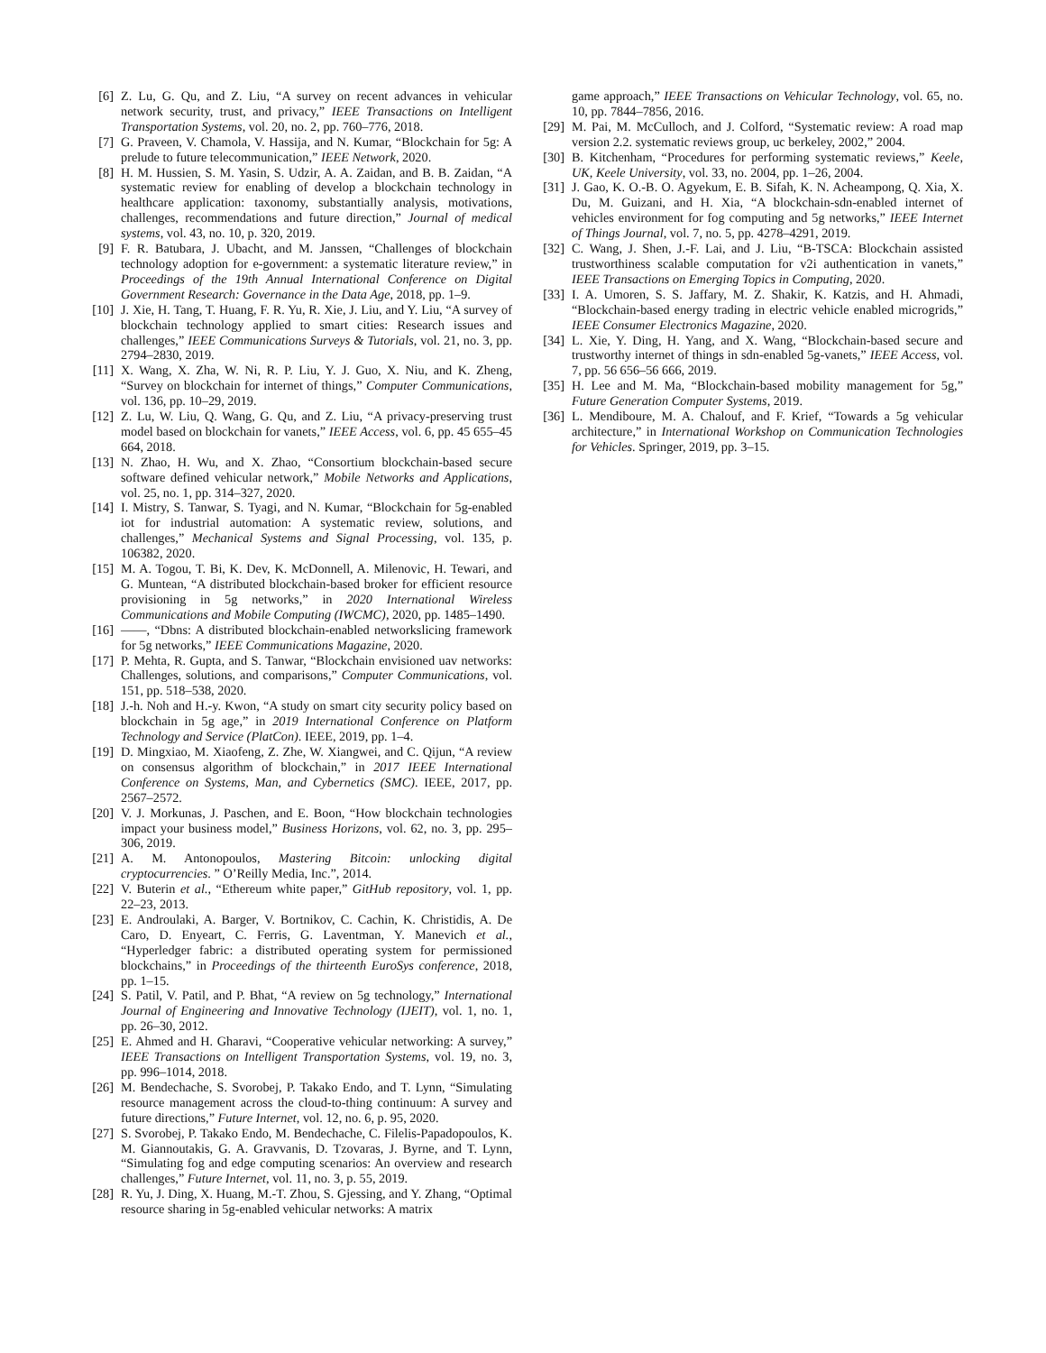[6] Z. Lu, G. Qu, and Z. Liu, “A survey on recent advances in vehicular network security, trust, and privacy,” IEEE Transactions on Intelligent Transportation Systems, vol. 20, no. 2, pp. 760–776, 2018.
[7] G. Praveen, V. Chamola, V. Hassija, and N. Kumar, “Blockchain for 5g: A prelude to future telecommunication,” IEEE Network, 2020.
[8] H. M. Hussien, S. M. Yasin, S. Udzir, A. A. Zaidan, and B. B. Zaidan, “A systematic review for enabling of develop a blockchain technology in healthcare application: taxonomy, substantially analysis, motivations, challenges, recommendations and future direction,” Journal of medical systems, vol. 43, no. 10, p. 320, 2019.
[9] F. R. Batubara, J. Ubacht, and M. Janssen, “Challenges of blockchain technology adoption for e-government: a systematic literature review,” in Proceedings of the 19th Annual International Conference on Digital Government Research: Governance in the Data Age, 2018, pp. 1–9.
[10] J. Xie, H. Tang, T. Huang, F. R. Yu, R. Xie, J. Liu, and Y. Liu, “A survey of blockchain technology applied to smart cities: Research issues and challenges,” IEEE Communications Surveys & Tutorials, vol. 21, no. 3, pp. 2794–2830, 2019.
[11] X. Wang, X. Zha, W. Ni, R. P. Liu, Y. J. Guo, X. Niu, and K. Zheng, “Survey on blockchain for internet of things,” Computer Communications, vol. 136, pp. 10–29, 2019.
[12] Z. Lu, W. Liu, Q. Wang, G. Qu, and Z. Liu, “A privacy-preserving trust model based on blockchain for vanets,” IEEE Access, vol. 6, pp. 45 655–45 664, 2018.
[13] N. Zhao, H. Wu, and X. Zhao, “Consortium blockchain-based secure software defined vehicular network,” Mobile Networks and Applications, vol. 25, no. 1, pp. 314–327, 2020.
[14] I. Mistry, S. Tanwar, S. Tyagi, and N. Kumar, “Blockchain for 5g-enabled iot for industrial automation: A systematic review, solutions, and challenges,” Mechanical Systems and Signal Processing, vol. 135, p. 106382, 2020.
[15] M. A. Togou, T. Bi, K. Dev, K. McDonnell, A. Milenovic, H. Tewari, and G. Muntean, “A distributed blockchain-based broker for efficient resource provisioning in 5g networks,” in 2020 International Wireless Communications and Mobile Computing (IWCMC), 2020, pp. 1485–1490.
[16] ——, “Dbns: A distributed blockchain-enabled networkslicing framework for 5g networks,” IEEE Communications Magazine, 2020.
[17] P. Mehta, R. Gupta, and S. Tanwar, “Blockchain envisioned uav networks: Challenges, solutions, and comparisons,” Computer Communications, vol. 151, pp. 518–538, 2020.
[18] J.-h. Noh and H.-y. Kwon, “A study on smart city security policy based on blockchain in 5g age,” in 2019 International Conference on Platform Technology and Service (PlatCon). IEEE, 2019, pp. 1–4.
[19] D. Mingxiao, M. Xiaofeng, Z. Zhe, W. Xiangwei, and C. Qijun, “A review on consensus algorithm of blockchain,” in 2017 IEEE International Conference on Systems, Man, and Cybernetics (SMC). IEEE, 2017, pp. 2567–2572.
[20] V. J. Morkunas, J. Paschen, and E. Boon, “How blockchain technologies impact your business model,” Business Horizons, vol. 62, no. 3, pp. 295–306, 2019.
[21] A. M. Antonopoulos, Mastering Bitcoin: unlocking digital cryptocurrencies. ” O’Reilly Media, Inc.”, 2014.
[22] V. Buterin et al., “Ethereum white paper,” GitHub repository, vol. 1, pp. 22–23, 2013.
[23] E. Androulaki, A. Barger, V. Bortnikov, C. Cachin, K. Christidis, A. De Caro, D. Enyeart, C. Ferris, G. Laventman, Y. Manevich et al., “Hyperledger fabric: a distributed operating system for permissioned blockchains,” in Proceedings of the thirteenth EuroSys conference, 2018, pp. 1–15.
[24] S. Patil, V. Patil, and P. Bhat, “A review on 5g technology,” International Journal of Engineering and Innovative Technology (IJEIT), vol. 1, no. 1, pp. 26–30, 2012.
[25] E. Ahmed and H. Gharavi, “Cooperative vehicular networking: A survey,” IEEE Transactions on Intelligent Transportation Systems, vol. 19, no. 3, pp. 996–1014, 2018.
[26] M. Bendechache, S. Svorobej, P. Takako Endo, and T. Lynn, “Simulating resource management across the cloud-to-thing continuum: A survey and future directions,” Future Internet, vol. 12, no. 6, p. 95, 2020.
[27] S. Svorobej, P. Takako Endo, M. Bendechache, C. Filelis-Papadopoulos, K. M. Giannoutakis, G. A. Gravvanis, D. Tzovaras, J. Byrne, and T. Lynn, “Simulating fog and edge computing scenarios: An overview and research challenges,” Future Internet, vol. 11, no. 3, p. 55, 2019.
[28] R. Yu, J. Ding, X. Huang, M.-T. Zhou, S. Gjessing, and Y. Zhang, “Optimal resource sharing in 5g-enabled vehicular networks: A matrix
game approach,” IEEE Transactions on Vehicular Technology, vol. 65, no. 10, pp. 7844–7856, 2016.
[29] M. Pai, M. McCulloch, and J. Colford, “Systematic review: A road map version 2.2. systematic reviews group, uc berkeley, 2002,” 2004.
[30] B. Kitchenham, “Procedures for performing systematic reviews,” Keele, UK, Keele University, vol. 33, no. 2004, pp. 1–26, 2004.
[31] J. Gao, K. O.-B. O. Agyekum, E. B. Sifah, K. N. Acheampong, Q. Xia, X. Du, M. Guizani, and H. Xia, “A blockchain-sdn-enabled internet of vehicles environment for fog computing and 5g networks,” IEEE Internet of Things Journal, vol. 7, no. 5, pp. 4278–4291, 2019.
[32] C. Wang, J. Shen, J.-F. Lai, and J. Liu, “B-TSCA: Blockchain assisted trustworthiness scalable computation for v2i authentication in vanets,” IEEE Transactions on Emerging Topics in Computing, 2020.
[33] I. A. Umoren, S. S. Jaffary, M. Z. Shakir, K. Katzis, and H. Ahmadi, “Blockchain-based energy trading in electric vehicle enabled microgrids,” IEEE Consumer Electronics Magazine, 2020.
[34] L. Xie, Y. Ding, H. Yang, and X. Wang, “Blockchain-based secure and trustworthy internet of things in sdn-enabled 5g-vanets,” IEEE Access, vol. 7, pp. 56 656–56 666, 2019.
[35] H. Lee and M. Ma, “Blockchain-based mobility management for 5g,” Future Generation Computer Systems, 2019.
[36] L. Mendiboure, M. A. Chalouf, and F. Krief, “Towards a 5g vehicular architecture,” in International Workshop on Communication Technologies for Vehicles. Springer, 2019, pp. 3–15.